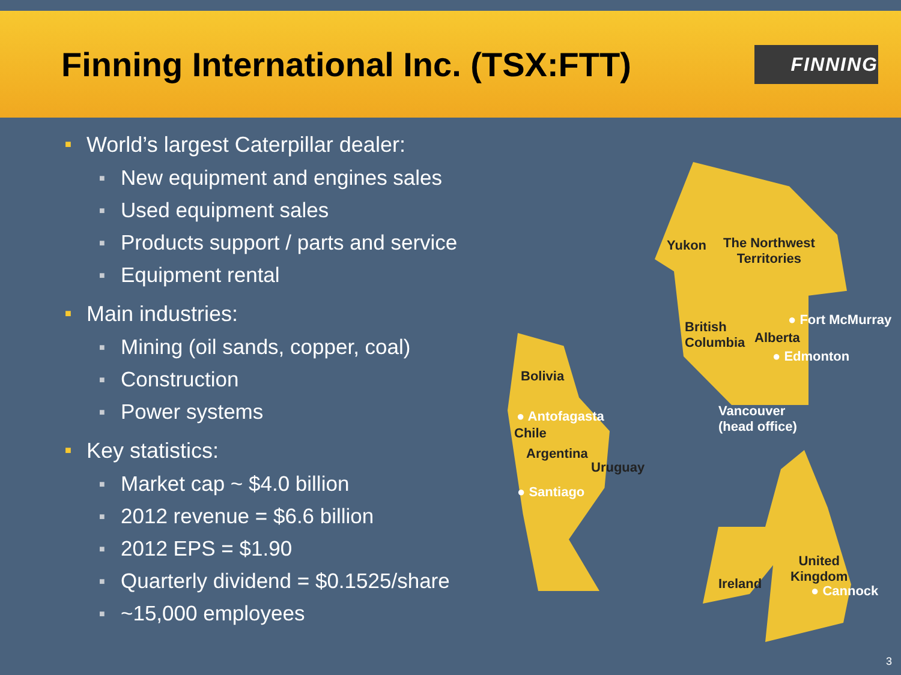Finning International Inc. (TSX:FTT)
FINNING
■ World’s largest Caterpillar dealer:
■ New equipment and engines sales
■ Used equipment sales
■ Products support / parts and service
■ Equipment rental
■ Main industries:
■ Mining (oil sands, copper, coal)
■ Construction
■ Power systems
■ Key statistics:
■ Market cap ~ $4.0 billion
■ 2012 revenue = $6.6 billion
■ 2012 EPS = $1.90
■ Quarterly dividend = $0.1525/share
■ ~15,000 employees
Yukon
The Northwest
Territories
British
Columbia
Alberta
● Fort McMurray
● Edmonton
Vancouver
(head office)
Bolivia
● Antofagasta
Chile
Argentina
Uruguay
● Santiago
United
Kingdom
Ireland ● Cannock
3